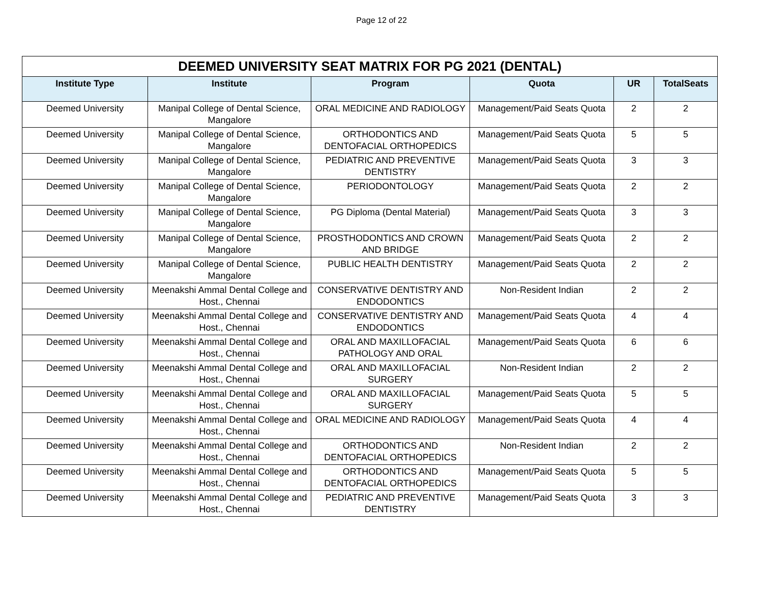Page 12 of 22
| DEEMED UNIVERSITY SEAT MATRIX FOR PG 2021 (DENTAL) | | | | | |
| Institute Type | Institute | Program | Quota | UR | TotalSeats |
| Deemed University | Manipal College of Dental Science, Mangalore | ORAL MEDICINE AND RADIOLOGY | Management/Paid Seats Quota | 2 | 2 |
| Deemed University | Manipal College of Dental Science, Mangalore | ORTHODONTICS AND DENTOFACIAL ORTHOPEDICS | Management/Paid Seats Quota | 5 | 5 |
| Deemed University | Manipal College of Dental Science, Mangalore | PEDIATRIC AND PREVENTIVE DENTISTRY | Management/Paid Seats Quota | 3 | 3 |
| Deemed University | Manipal College of Dental Science, Mangalore | PERIODONTOLOGY | Management/Paid Seats Quota | 2 | 2 |
| Deemed University | Manipal College of Dental Science, Mangalore | PG Diploma (Dental Material) | Management/Paid Seats Quota | 3 | 3 |
| Deemed University | Manipal College of Dental Science, Mangalore | PROSTHODONTICS AND CROWN AND BRIDGE | Management/Paid Seats Quota | 2 | 2 |
| Deemed University | Manipal College of Dental Science, Mangalore | PUBLIC HEALTH DENTISTRY | Management/Paid Seats Quota | 2 | 2 |
| Deemed University | Meenakshi Ammal Dental College and Host., Chennai | CONSERVATIVE DENTISTRY AND ENDODONTICS | Non-Resident Indian | 2 | 2 |
| Deemed University | Meenakshi Ammal Dental College and Host., Chennai | CONSERVATIVE DENTISTRY AND ENDODONTICS | Management/Paid Seats Quota | 4 | 4 |
| Deemed University | Meenakshi Ammal Dental College and Host., Chennai | ORAL AND MAXILLOFACIAL PATHOLOGY AND ORAL | Management/Paid Seats Quota | 6 | 6 |
| Deemed University | Meenakshi Ammal Dental College and Host., Chennai | ORAL AND MAXILLOFACIAL SURGERY | Non-Resident Indian | 2 | 2 |
| Deemed University | Meenakshi Ammal Dental College and Host., Chennai | ORAL AND MAXILLOFACIAL SURGERY | Management/Paid Seats Quota | 5 | 5 |
| Deemed University | Meenakshi Ammal Dental College and Host., Chennai | ORAL MEDICINE AND RADIOLOGY | Management/Paid Seats Quota | 4 | 4 |
| Deemed University | Meenakshi Ammal Dental College and Host., Chennai | ORTHODONTICS AND DENTOFACIAL ORTHOPEDICS | Non-Resident Indian | 2 | 2 |
| Deemed University | Meenakshi Ammal Dental College and Host., Chennai | ORTHODONTICS AND DENTOFACIAL ORTHOPEDICS | Management/Paid Seats Quota | 5 | 5 |
| Deemed University | Meenakshi Ammal Dental College and Host., Chennai | PEDIATRIC AND PREVENTIVE DENTISTRY | Management/Paid Seats Quota | 3 | 3 |